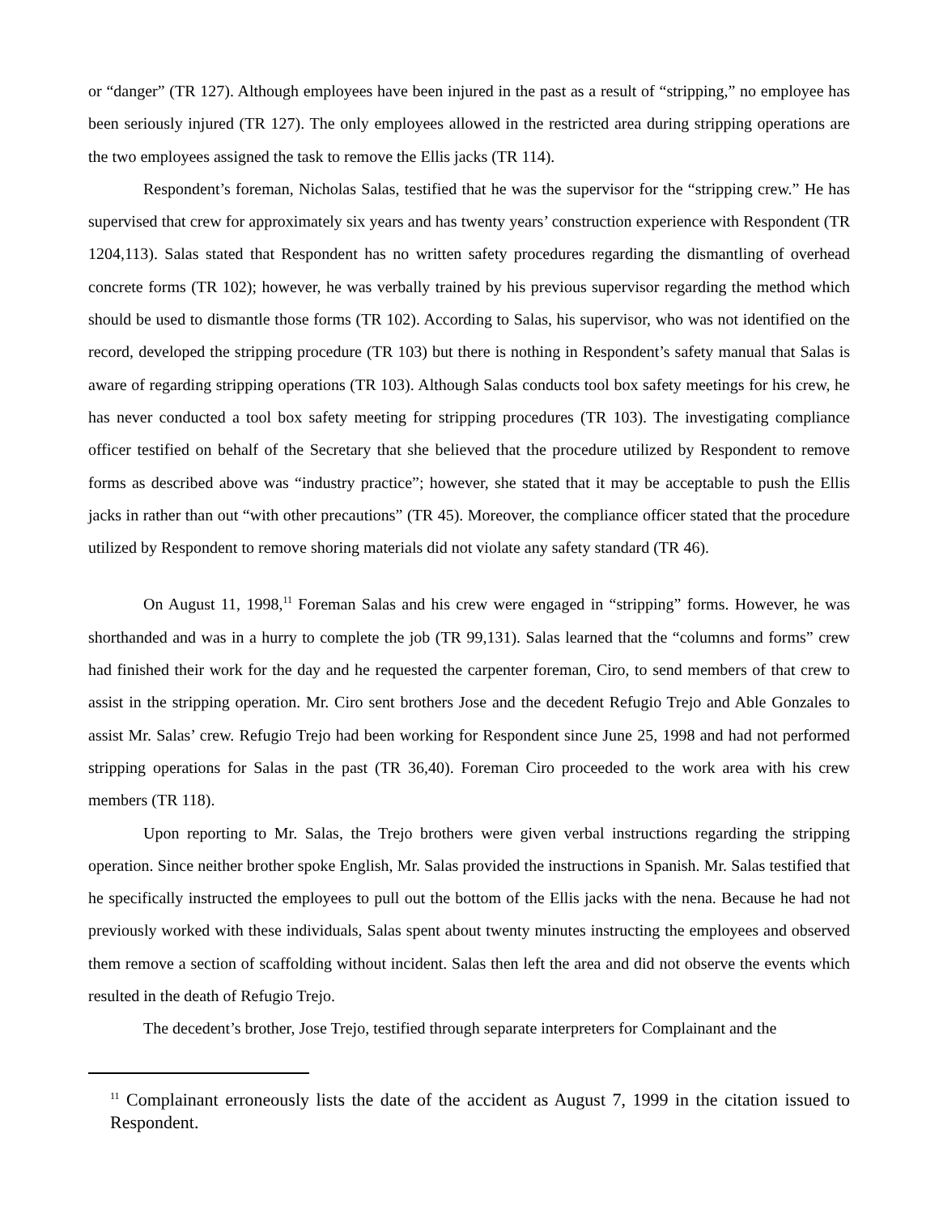or “danger” (TR 127). Although employees have been injured in the past as a result of “stripping,” no employee has been seriously injured (TR 127). The only employees allowed in the restricted area during stripping operations are the two employees assigned the task to remove the Ellis jacks (TR 114).
Respondent’s foreman, Nicholas Salas, testified that he was the supervisor for the “stripping crew.” He has supervised that crew for approximately six years and has twenty years’ construction experience with Respondent (TR 1204,113). Salas stated that Respondent has no written safety procedures regarding the dismantling of overhead concrete forms (TR 102); however, he was verbally trained by his previous supervisor regarding the method which should be used to dismantle those forms (TR 102). According to Salas, his supervisor, who was not identified on the record, developed the stripping procedure (TR 103) but there is nothing in Respondent’s safety manual that Salas is aware of regarding stripping operations (TR 103). Although Salas conducts tool box safety meetings for his crew, he has never conducted a tool box safety meeting for stripping procedures (TR 103). The investigating compliance officer testified on behalf of the Secretary that she believed that the procedure utilized by Respondent to remove forms as described above was “industry practice”; however, she stated that it may be acceptable to push the Ellis jacks in rather than out “with other precautions” (TR 45). Moreover, the compliance officer stated that the procedure utilized by Respondent to remove shoring materials did not violate any safety standard (TR 46).
On August 11, 1998,<sup>11</sup> Foreman Salas and his crew were engaged in “stripping” forms. However, he was shorthanded and was in a hurry to complete the job (TR 99,131). Salas learned that the “columns and forms” crew had finished their work for the day and he requested the carpenter foreman, Ciro, to send members of that crew to assist in the stripping operation. Mr. Ciro sent brothers Jose and the decedent Refugio Trejo and Able Gonzales to assist Mr. Salas’ crew. Refugio Trejo had been working for Respondent since June 25, 1998 and had not performed stripping operations for Salas in the past (TR 36,40). Foreman Ciro proceeded to the work area with his crew members (TR 118).
Upon reporting to Mr. Salas, the Trejo brothers were given verbal instructions regarding the stripping operation. Since neither brother spoke English, Mr. Salas provided the instructions in Spanish. Mr. Salas testified that he specifically instructed the employees to pull out the bottom of the Ellis jacks with the nena. Because he had not previously worked with these individuals, Salas spent about twenty minutes instructing the employees and observed them remove a section of scaffolding without incident. Salas then left the area and did not observe the events which resulted in the death of Refugio Trejo.
The decedent’s brother, Jose Trejo, testified through separate interpreters for Complainant and the
<sup>11</sup> Complainant erroneously lists the date of the accident as August 7, 1999 in the citation issued to Respondent.